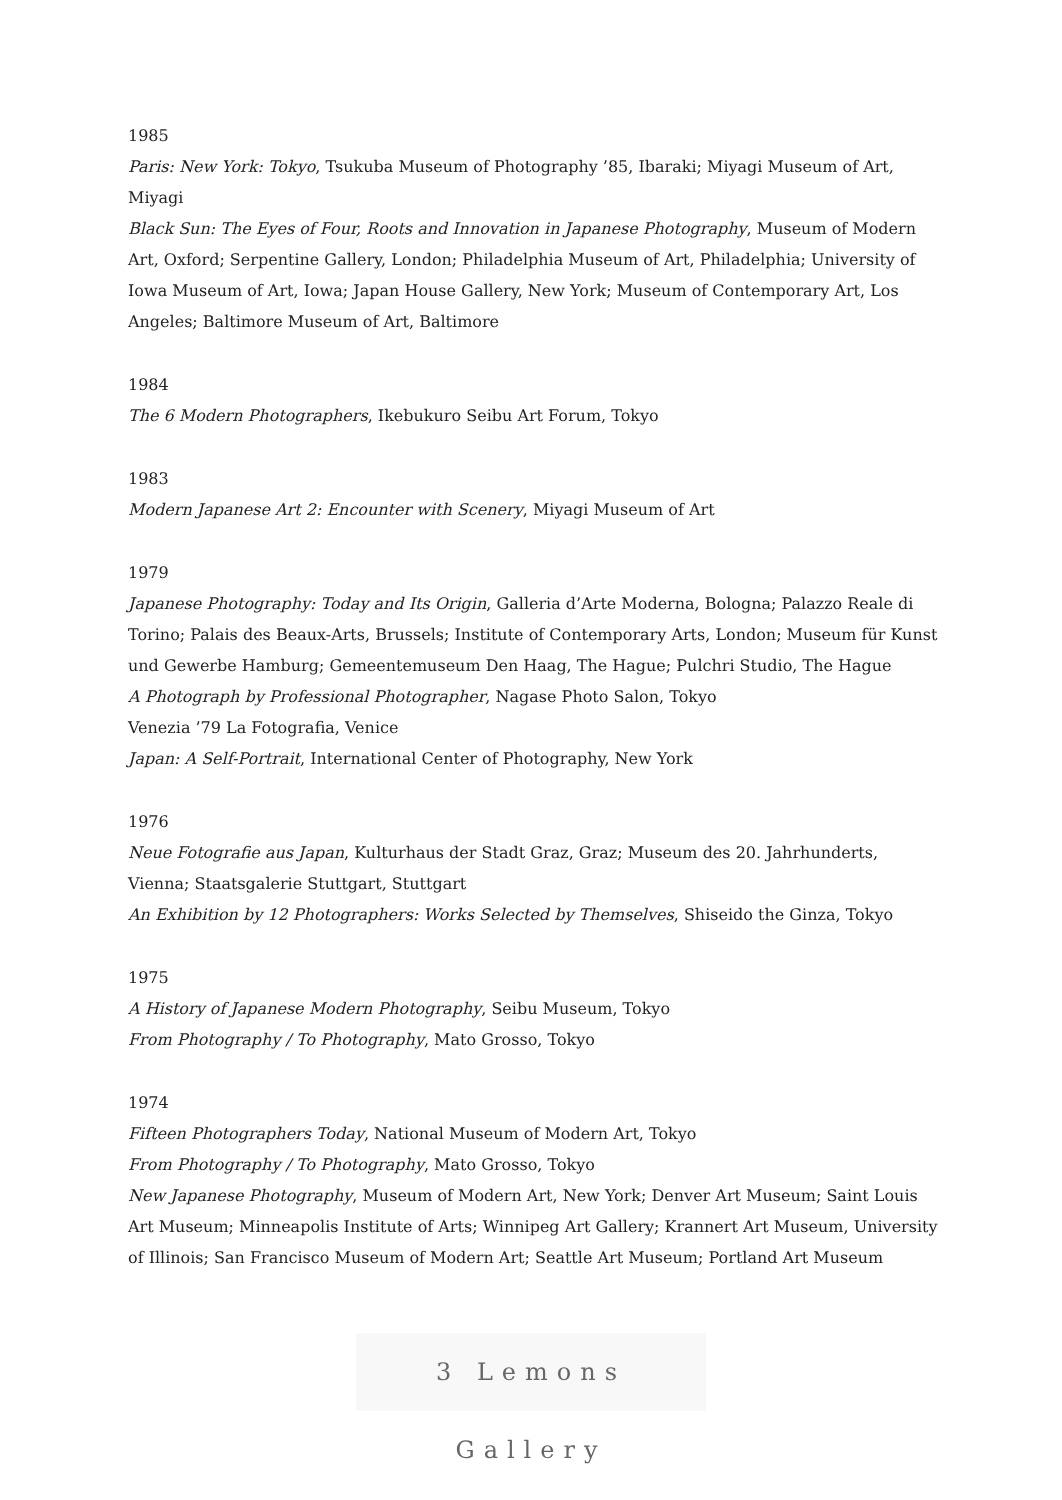1985
Paris: New York: Tokyo, Tsukuba Museum of Photography ’85, Ibaraki; Miyagi Museum of Art, Miyagi
Black Sun: The Eyes of Four, Roots and Innovation in Japanese Photography, Museum of Modern Art, Oxford; Serpentine Gallery, London; Philadelphia Museum of Art, Philadelphia; University of Iowa Museum of Art, Iowa; Japan House Gallery, New York; Museum of Contemporary Art, Los Angeles; Baltimore Museum of Art, Baltimore
1984
The 6 Modern Photographers, Ikebukuro Seibu Art Forum, Tokyo
1983
Modern Japanese Art 2: Encounter with Scenery, Miyagi Museum of Art
1979
Japanese Photography: Today and Its Origin, Galleria d’Arte Moderna, Bologna; Palazzo Reale di Torino; Palais des Beaux-Arts, Brussels; Institute of Contemporary Arts, London; Museum für Kunst und Gewerbe Hamburg; Gemeentemuseum Den Haag, The Hague; Pulchri Studio, The Hague
A Photograph by Professional Photographer, Nagase Photo Salon, Tokyo
Venezia ’79 La Fotografia, Venice
Japan: A Self-Portrait, International Center of Photography, New York
1976
Neue Fotografie aus Japan, Kulturhaus der Stadt Graz, Graz; Museum des 20. Jahrhunderts, Vienna; Staatsgalerie Stuttgart, Stuttgart
An Exhibition by 12 Photographers: Works Selected by Themselves, Shiseido the Ginza, Tokyo
1975
A History of Japanese Modern Photography, Seibu Museum, Tokyo
From Photography / To Photography, Mato Grosso, Tokyo
1974
Fifteen Photographers Today, National Museum of Modern Art, Tokyo
From Photography / To Photography, Mato Grosso, Tokyo
New Japanese Photography, Museum of Modern Art, New York; Denver Art Museum; Saint Louis Art Museum; Minneapolis Institute of Arts; Winnipeg Art Gallery; Krannert Art Museum, University of Illinois; San Francisco Museum of Modern Art; Seattle Art Museum; Portland Art Museum
3 Lemons Gallery